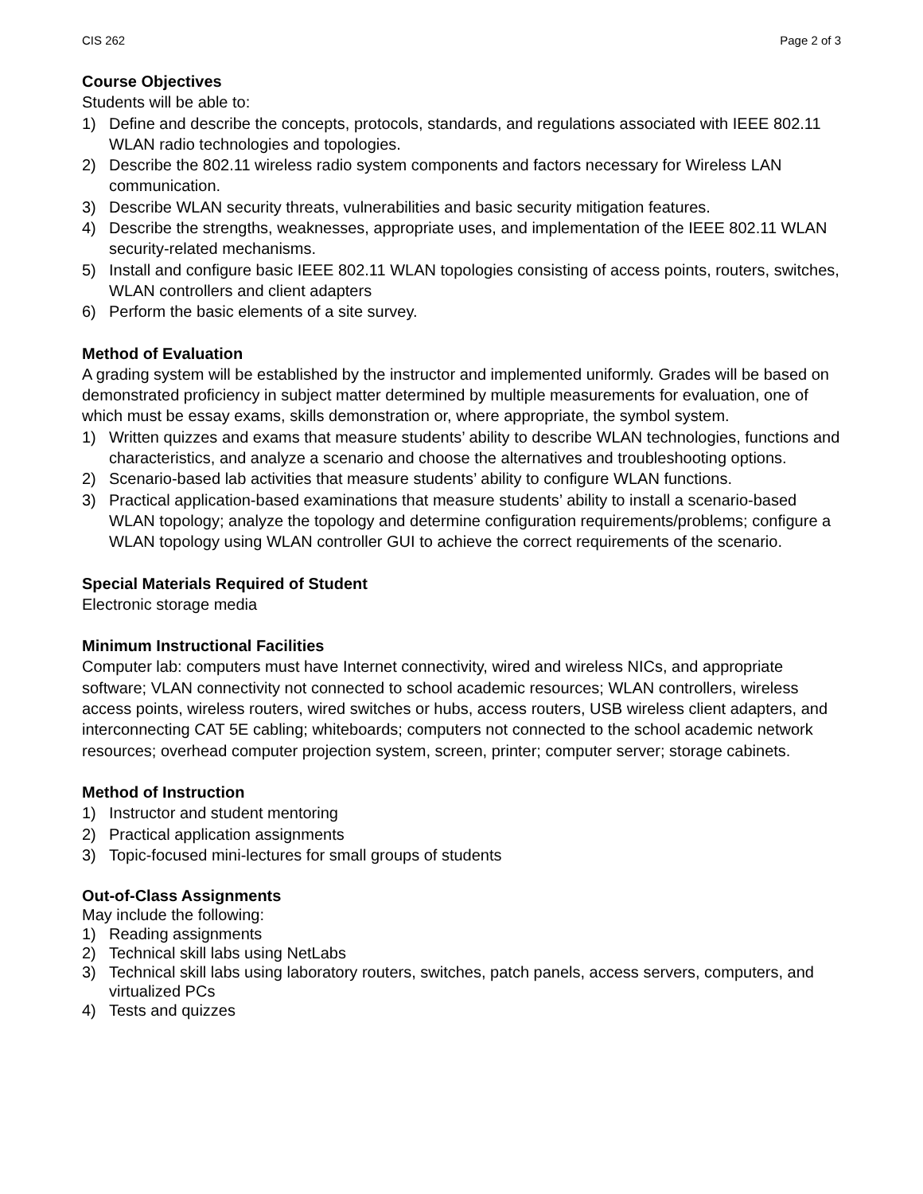CIS 262 Page 2 of 3
Course Objectives
Students will be able to:
1) Define and describe the concepts, protocols, standards, and regulations associated with IEEE 802.11 WLAN radio technologies and topologies.
2) Describe the 802.11 wireless radio system components and factors necessary for Wireless LAN communication.
3) Describe WLAN security threats, vulnerabilities and basic security mitigation features.
4) Describe the strengths, weaknesses, appropriate uses, and implementation of the IEEE 802.11 WLAN security-related mechanisms.
5) Install and configure basic IEEE 802.11 WLAN topologies consisting of access points, routers, switches, WLAN controllers and client adapters
6) Perform the basic elements of a site survey.
Method of Evaluation
A grading system will be established by the instructor and implemented uniformly. Grades will be based on demonstrated proficiency in subject matter determined by multiple measurements for evaluation, one of which must be essay exams, skills demonstration or, where appropriate, the symbol system.
1) Written quizzes and exams that measure students’ ability to describe WLAN technologies, functions and characteristics, and analyze a scenario and choose the alternatives and troubleshooting options.
2) Scenario-based lab activities that measure students’ ability to configure WLAN functions.
3) Practical application-based examinations that measure students’ ability to install a scenario-based WLAN topology; analyze the topology and determine configuration requirements/problems; configure a WLAN topology using WLAN controller GUI to achieve the correct requirements of the scenario.
Special Materials Required of Student
Electronic storage media
Minimum Instructional Facilities
Computer lab: computers must have Internet connectivity, wired and wireless NICs, and appropriate software; VLAN connectivity not connected to school academic resources; WLAN controllers, wireless access points, wireless routers, wired switches or hubs, access routers, USB wireless client adapters, and interconnecting CAT 5E cabling; whiteboards; computers not connected to the school academic network resources; overhead computer projection system, screen, printer; computer server; storage cabinets.
Method of Instruction
1) Instructor and student mentoring
2) Practical application assignments
3) Topic-focused mini-lectures for small groups of students
Out-of-Class Assignments
May include the following:
1) Reading assignments
2) Technical skill labs using NetLabs
3) Technical skill labs using laboratory routers, switches, patch panels, access servers, computers, and virtualized PCs
4) Tests and quizzes